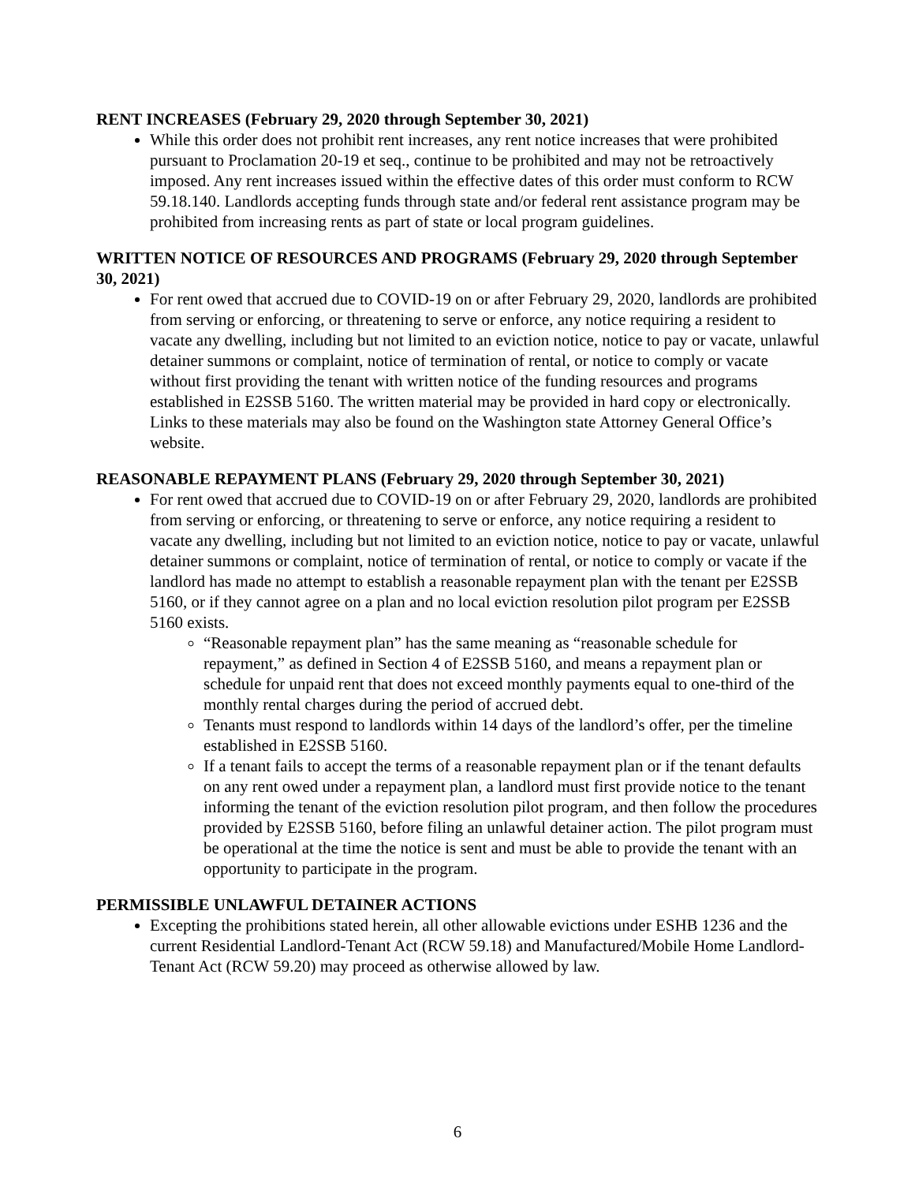RENT INCREASES (February 29, 2020 through September 30, 2021)
While this order does not prohibit rent increases, any rent notice increases that were prohibited pursuant to Proclamation 20-19 et seq., continue to be prohibited and may not be retroactively imposed. Any rent increases issued within the effective dates of this order must conform to RCW 59.18.140. Landlords accepting funds through state and/or federal rent assistance program may be prohibited from increasing rents as part of state or local program guidelines.
WRITTEN NOTICE OF RESOURCES AND PROGRAMS (February 29, 2020 through September 30, 2021)
For rent owed that accrued due to COVID-19 on or after February 29, 2020, landlords are prohibited from serving or enforcing, or threatening to serve or enforce, any notice requiring a resident to vacate any dwelling, including but not limited to an eviction notice, notice to pay or vacate, unlawful detainer summons or complaint, notice of termination of rental, or notice to comply or vacate without first providing the tenant with written notice of the funding resources and programs established in E2SSB 5160. The written material may be provided in hard copy or electronically. Links to these materials may also be found on the Washington state Attorney General Office’s website.
REASONABLE REPAYMENT PLANS (February 29, 2020 through September 30, 2021)
For rent owed that accrued due to COVID-19 on or after February 29, 2020, landlords are prohibited from serving or enforcing, or threatening to serve or enforce, any notice requiring a resident to vacate any dwelling, including but not limited to an eviction notice, notice to pay or vacate, unlawful detainer summons or complaint, notice of termination of rental, or notice to comply or vacate if the landlord has made no attempt to establish a reasonable repayment plan with the tenant per E2SSB 5160, or if they cannot agree on a plan and no local eviction resolution pilot program per E2SSB 5160 exists.
“Reasonable repayment plan” has the same meaning as “reasonable schedule for repayment,” as defined in Section 4 of E2SSB 5160, and means a repayment plan or schedule for unpaid rent that does not exceed monthly payments equal to one-third of the monthly rental charges during the period of accrued debt.
Tenants must respond to landlords within 14 days of the landlord’s offer, per the timeline established in E2SSB 5160.
If a tenant fails to accept the terms of a reasonable repayment plan or if the tenant defaults on any rent owed under a repayment plan, a landlord must first provide notice to the tenant informing the tenant of the eviction resolution pilot program, and then follow the procedures provided by E2SSB 5160, before filing an unlawful detainer action. The pilot program must be operational at the time the notice is sent and must be able to provide the tenant with an opportunity to participate in the program.
PERMISSIBLE UNLAWFUL DETAINER ACTIONS
Excepting the prohibitions stated herein, all other allowable evictions under ESHB 1236 and the current Residential Landlord-Tenant Act (RCW 59.18) and Manufactured/Mobile Home Landlord-Tenant Act (RCW 59.20) may proceed as otherwise allowed by law.
6